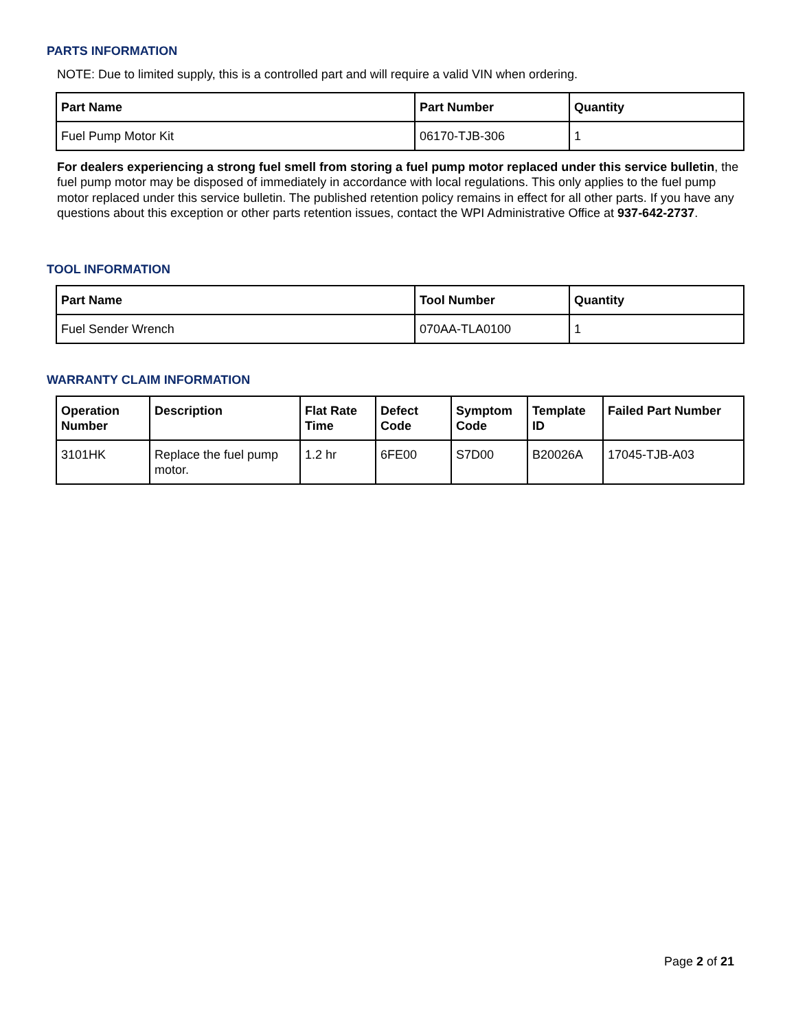PARTS INFORMATION
NOTE: Due to limited supply, this is a controlled part and will require a valid VIN when ordering.
| Part Name | Part Number | Quantity |
| --- | --- | --- |
| Fuel Pump Motor Kit | 06170-TJB-306 | 1 |
For dealers experiencing a strong fuel smell from storing a fuel pump motor replaced under this service bulletin, the fuel pump motor may be disposed of immediately in accordance with local regulations. This only applies to the fuel pump motor replaced under this service bulletin. The published retention policy remains in effect for all other parts. If you have any questions about this exception or other parts retention issues, contact the WPI Administrative Office at 937-642-2737.
TOOL INFORMATION
| Part Name | Tool Number | Quantity |
| --- | --- | --- |
| Fuel Sender Wrench | 070AA-TLA0100 | 1 |
WARRANTY CLAIM INFORMATION
| Operation Number | Description | Flat Rate Time | Defect Code | Symptom Code | Template ID | Failed Part Number |
| --- | --- | --- | --- | --- | --- | --- |
| 3101HK | Replace the fuel pump motor. | 1.2 hr | 6FE00 | S7D00 | B20026A | 17045-TJB-A03 |
Page 2 of 21